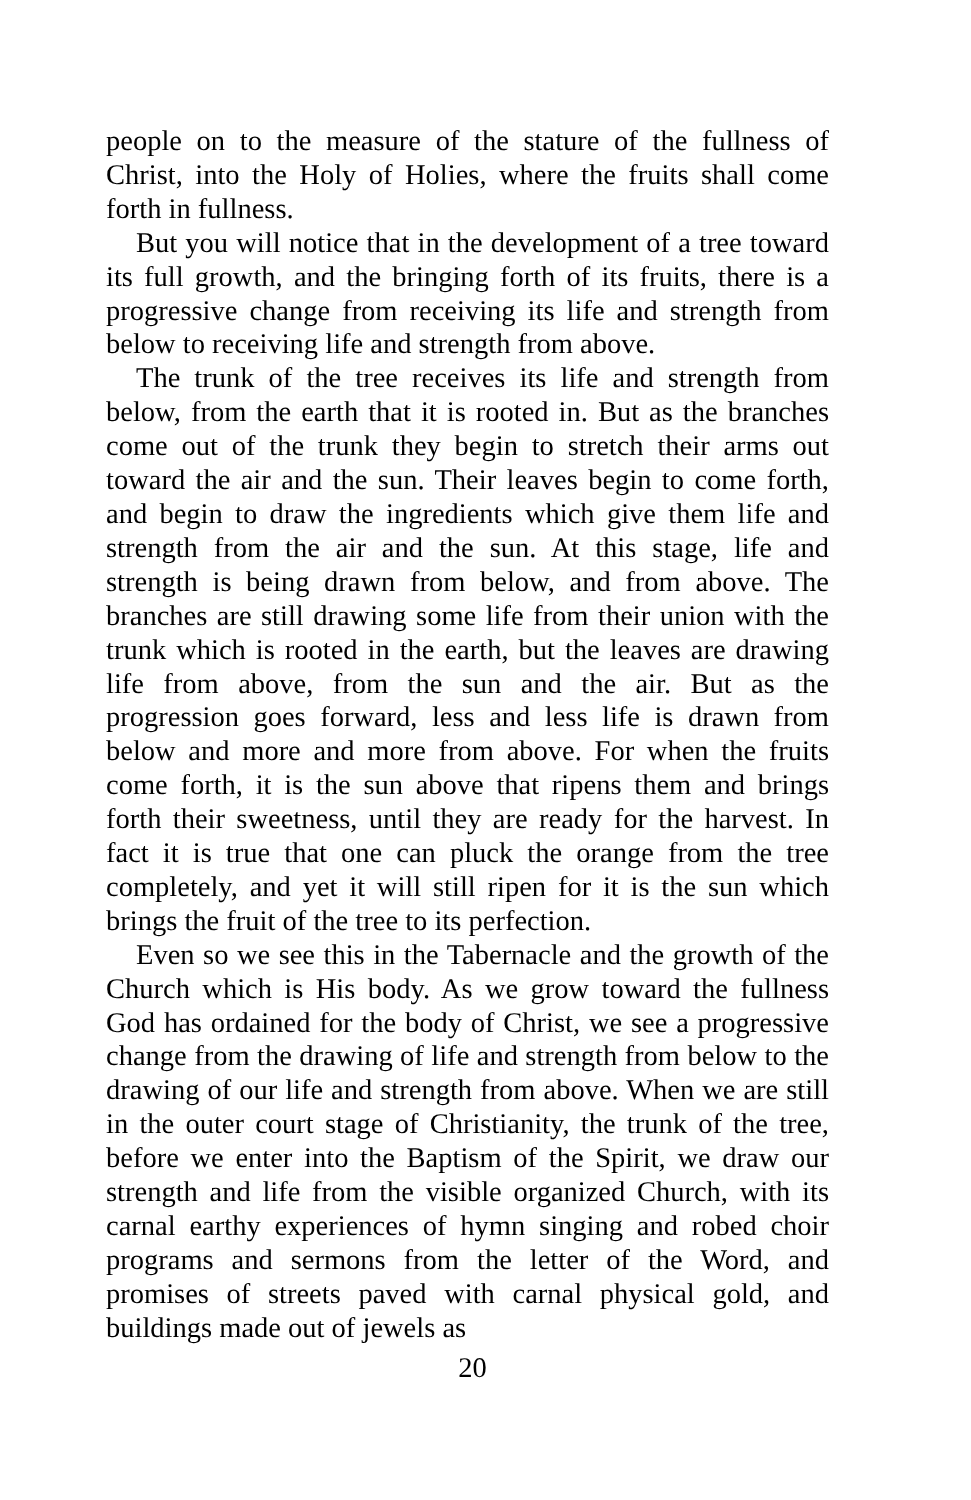people on to the measure of the stature of the fullness of Christ, into the Holy of Holies, where the fruits shall come forth in fullness.
But you will notice that in the development of a tree toward its full growth, and the bringing forth of its fruits, there is a progressive change from receiving its life and strength from below to receiving life and strength from above.
The trunk of the tree receives its life and strength from below, from the earth that it is rooted in. But as the branches come out of the trunk they begin to stretch their arms out toward the air and the sun. Their leaves begin to come forth, and begin to draw the ingredients which give them life and strength from the air and the sun. At this stage, life and strength is being drawn from below, and from above. The branches are still drawing some life from their union with the trunk which is rooted in the earth, but the leaves are drawing life from above, from the sun and the air. But as the progression goes forward, less and less life is drawn from below and more and more from above. For when the fruits come forth, it is the sun above that ripens them and brings forth their sweetness, until they are ready for the harvest. In fact it is true that one can pluck the orange from the tree completely, and yet it will still ripen for it is the sun which brings the fruit of the tree to its perfection.
Even so we see this in the Tabernacle and the growth of the Church which is His body. As we grow toward the fullness God has ordained for the body of Christ, we see a progressive change from the drawing of life and strength from below to the drawing of our life and strength from above. When we are still in the outer court stage of Christianity, the trunk of the tree, before we enter into the Baptism of the Spirit, we draw our strength and life from the visible organized Church, with its carnal earthy experiences of hymn singing and robed choir programs and sermons from the letter of the Word, and promises of streets paved with carnal physical gold, and buildings made out of jewels as
20